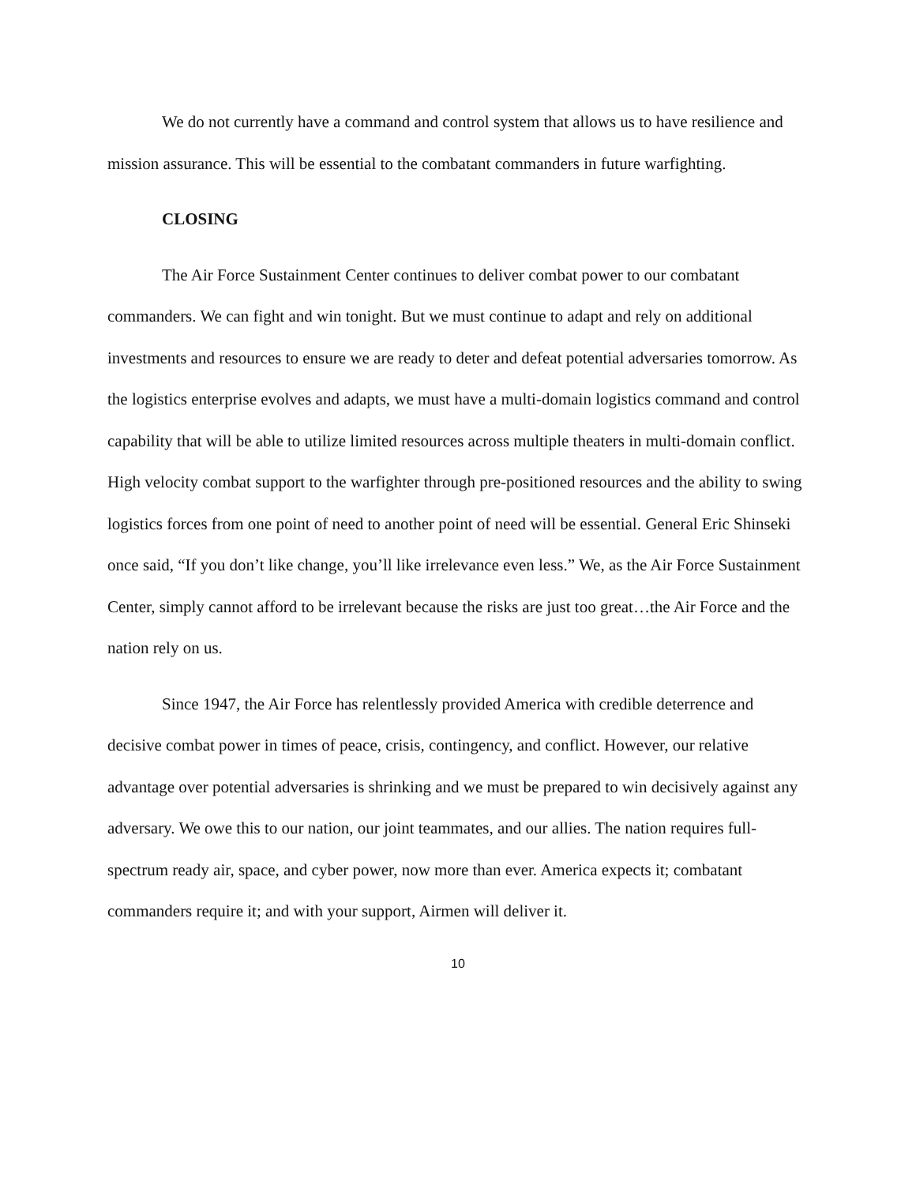We do not currently have a command and control system that allows us to have resilience and mission assurance. This will be essential to the combatant commanders in future warfighting.
CLOSING
The Air Force Sustainment Center continues to deliver combat power to our combatant commanders. We can fight and win tonight. But we must continue to adapt and rely on additional investments and resources to ensure we are ready to deter and defeat potential adversaries tomorrow. As the logistics enterprise evolves and adapts, we must have a multi-domain logistics command and control capability that will be able to utilize limited resources across multiple theaters in multi-domain conflict. High velocity combat support to the warfighter through pre-positioned resources and the ability to swing logistics forces from one point of need to another point of need will be essential. General Eric Shinseki once said, “If you don’t like change, you’ll like irrelevance even less.” We, as the Air Force Sustainment Center, simply cannot afford to be irrelevant because the risks are just too great…the Air Force and the nation rely on us.
Since 1947, the Air Force has relentlessly provided America with credible deterrence and decisive combat power in times of peace, crisis, contingency, and conflict. However, our relative advantage over potential adversaries is shrinking and we must be prepared to win decisively against any adversary. We owe this to our nation, our joint teammates, and our allies. The nation requires full-spectrum ready air, space, and cyber power, now more than ever. America expects it; combatant commanders require it; and with your support, Airmen will deliver it.
10